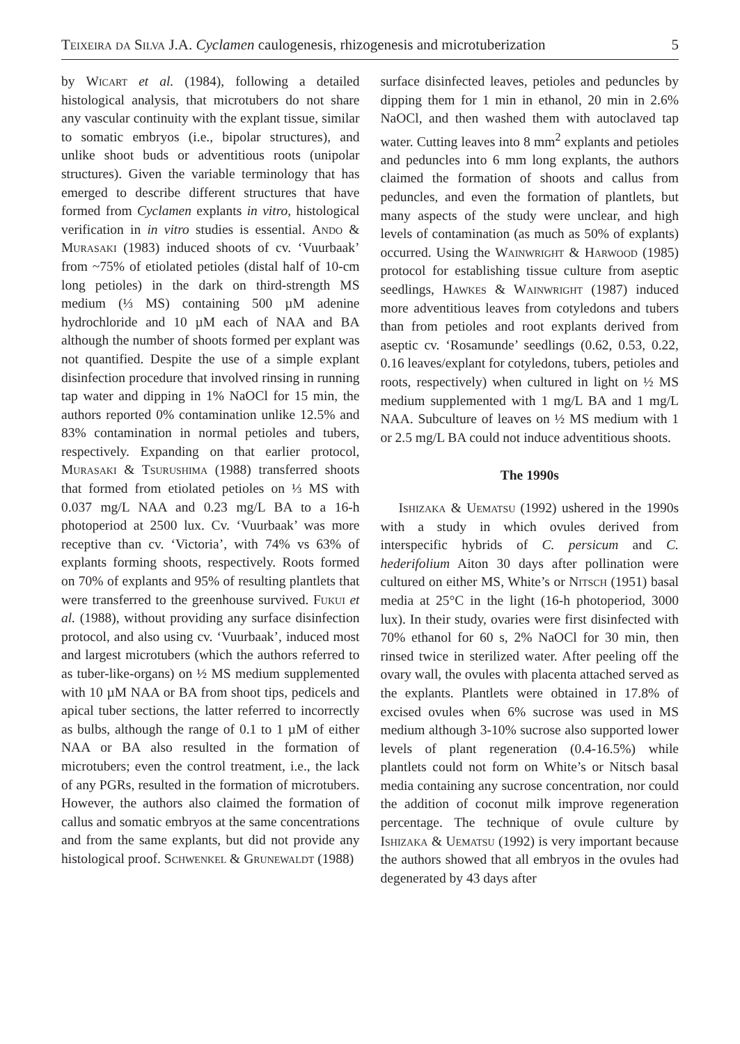Teixeira da Silva J.A. Cyclamen caulogenesis, rhizogenesis and microtuberization 5
by Wicart et al. (1984), following a detailed histological analysis, that microtubers do not share any vascular continuity with the explant tissue, similar to somatic embryos (i.e., bipolar structures), and unlike shoot buds or adventitious roots (unipolar structures). Given the variable terminology that has emerged to describe different structures that have formed from Cyclamen explants in vitro, histological verification in in vitro studies is essential. Ando & Murasaki (1983) induced shoots of cv. ‘Vuurbaak’ from ~75% of etiolated petioles (distal half of 10-cm long petioles) in the dark on third-strength MS medium (⅓ MS) containing 500 µM adenine hydrochloride and 10 µM each of NAA and BA although the number of shoots formed per explant was not quantified. Despite the use of a simple explant disinfection procedure that involved rinsing in running tap water and dipping in 1% NaOCl for 15 min, the authors reported 0% contamination unlike 12.5% and 83% contamination in normal petioles and tubers, respectively. Expanding on that earlier protocol, Murasaki & Tsurushima (1988) transferred shoots that formed from etiolated petioles on ⅓ MS with 0.037 mg/L NAA and 0.23 mg/L BA to a 16-h photoperiod at 2500 lux. Cv. ‘Vuurbaak’ was more receptive than cv. ‘Victoria’, with 74% vs 63% of explants forming shoots, respectively. Roots formed on 70% of explants and 95% of resulting plantlets that were transferred to the greenhouse survived. Fukui et al. (1988), without providing any surface disinfection protocol, and also using cv. ‘Vuurbaak’, induced most and largest microtubers (which the authors referred to as tuber-like-organs) on ½ MS medium supplemented with 10 µM NAA or BA from shoot tips, pedicels and apical tuber sections, the latter referred to incorrectly as bulbs, although the range of 0.1 to 1 µM of either NAA or BA also resulted in the formation of microtubers; even the control treatment, i.e., the lack of any PGRs, resulted in the formation of microtubers. However, the authors also claimed the formation of callus and somatic embryos at the same concentrations and from the same explants, but did not provide any histological proof. Schwenkel & Grunewaldt (1988)
surface disinfected leaves, petioles and peduncles by dipping them for 1 min in ethanol, 20 min in 2.6% NaOCl, and then washed them with autoclaved tap water. Cutting leaves into 8 mm<sup>2</sup> explants and petioles and peduncles into 6 mm long explants, the authors claimed the formation of shoots and callus from peduncles, and even the formation of plantlets, but many aspects of the study were unclear, and high levels of contamination (as much as 50% of explants) occurred. Using the Wainwright & Harwood (1985) protocol for establishing tissue culture from aseptic seedlings, Hawkes & Wainwright (1987) induced more adventitious leaves from cotyledons and tubers than from petioles and root explants derived from aseptic cv. ‘Rosamunde’ seedlings (0.62, 0.53, 0.22, 0.16 leaves/explant for cotyledons, tubers, petioles and roots, respectively) when cultured in light on ½ MS medium supplemented with 1 mg/L BA and 1 mg/L NAA. Subculture of leaves on ½ MS medium with 1 or 2.5 mg/L BA could not induce adventitious shoots.
The 1990s
Ishizaka & Uematsu (1992) ushered in the 1990s with a study in which ovules derived from interspecific hybrids of C. persicum and C. hederifolium Aiton 30 days after pollination were cultured on either MS, White’s or Nitsch (1951) basal media at 25°C in the light (16-h photoperiod, 3000 lux). In their study, ovaries were first disinfected with 70% ethanol for 60 s, 2% NaOCl for 30 min, then rinsed twice in sterilized water. After peeling off the ovary wall, the ovules with placenta attached served as the explants. Plantlets were obtained in 17.8% of excised ovules when 6% sucrose was used in MS medium although 3-10% sucrose also supported lower levels of plant regeneration (0.4-16.5%) while plantlets could not form on White’s or Nitsch basal media containing any sucrose concentration, nor could the addition of coconut milk improve regeneration percentage. The technique of ovule culture by Ishizaka & Uematsu (1992) is very important because the authors showed that all embryos in the ovules had degenerated by 43 days after